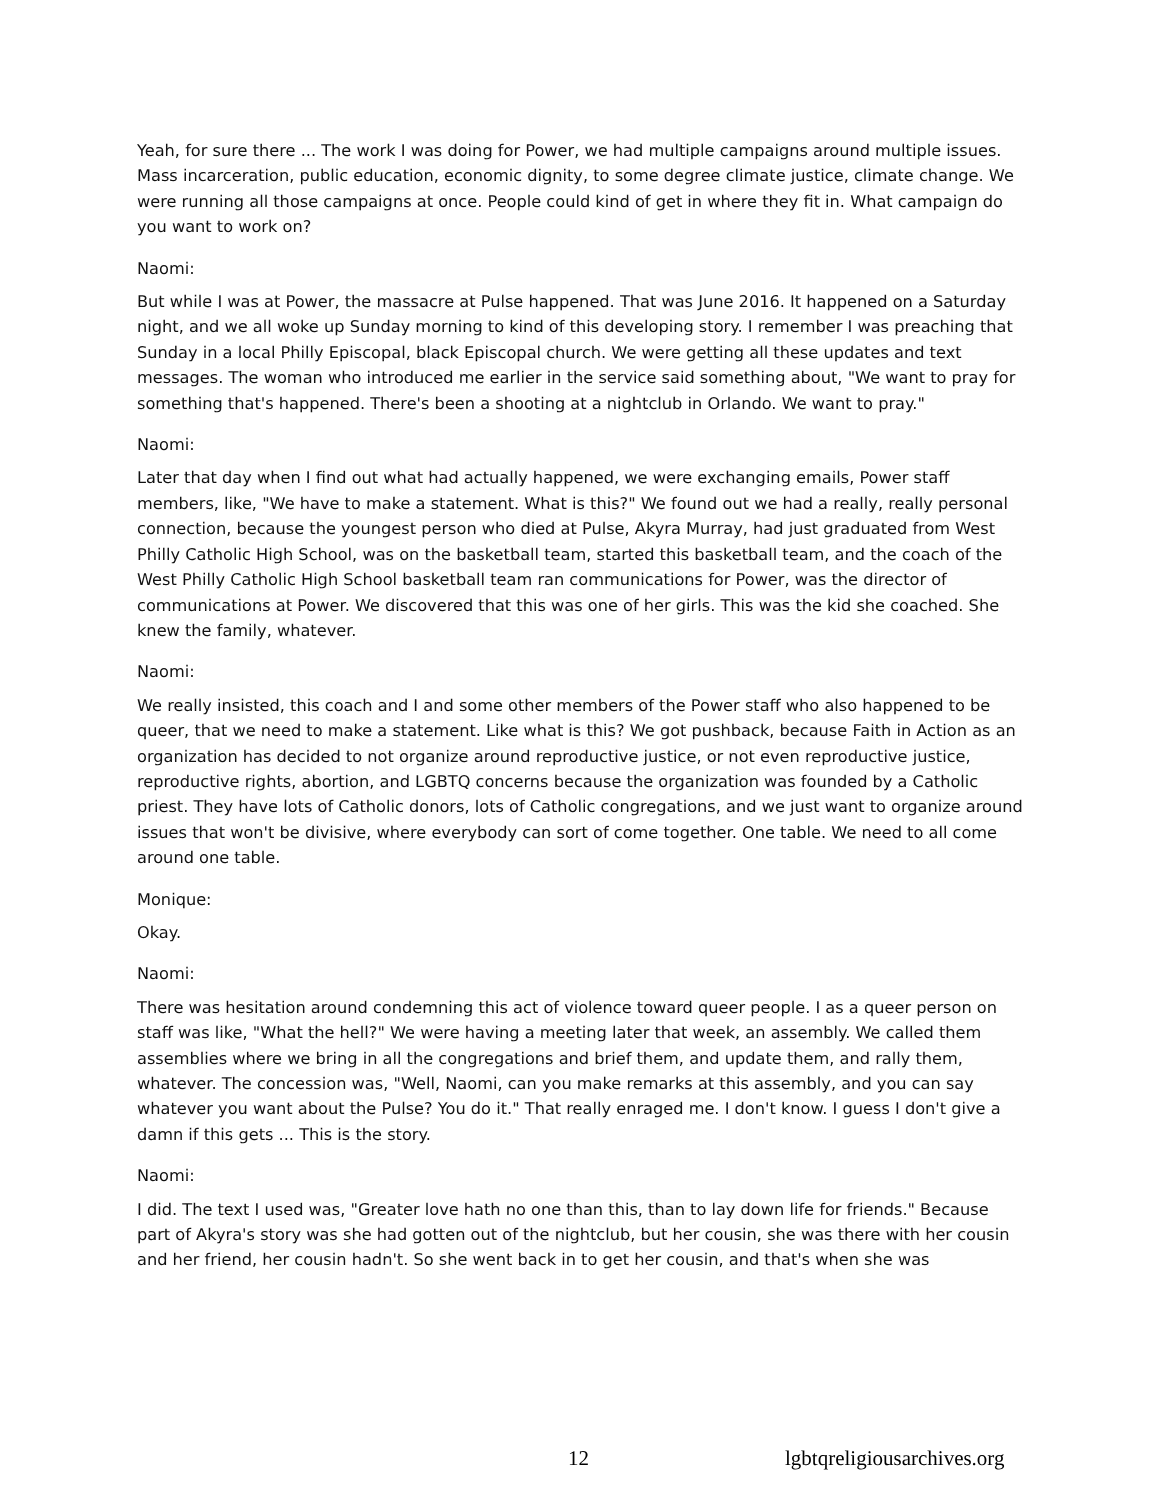Yeah, for sure there ... The work I was doing for Power, we had multiple campaigns around multiple issues. Mass incarceration, public education, economic dignity, to some degree climate justice, climate change. We were running all those campaigns at once. People could kind of get in where they fit in. What campaign do you want to work on?
Naomi:
But while I was at Power, the massacre at Pulse happened. That was June 2016. It happened on a Saturday night, and we all woke up Sunday morning to kind of this developing story. I remember I was preaching that Sunday in a local Philly Episcopal, black Episcopal church. We were getting all these updates and text messages. The woman who introduced me earlier in the service said something about, "We want to pray for something that's happened. There's been a shooting at a nightclub in Orlando. We want to pray."
Naomi:
Later that day when I find out what had actually happened, we were exchanging emails, Power staff members, like, "We have to make a statement. What is this?" We found out we had a really, really personal connection, because the youngest person who died at Pulse, Akyra Murray, had just graduated from West Philly Catholic High School, was on the basketball team, started this basketball team, and the coach of the West Philly Catholic High School basketball team ran communications for Power, was the director of communications at Power. We discovered that this was one of her girls. This was the kid she coached. She knew the family, whatever.
Naomi:
We really insisted, this coach and I and some other members of the Power staff who also happened to be queer, that we need to make a statement. Like what is this? We got pushback, because Faith in Action as an organization has decided to not organize around reproductive justice, or not even reproductive justice, reproductive rights, abortion, and LGBTQ concerns because the organization was founded by a Catholic priest. They have lots of Catholic donors, lots of Catholic congregations, and we just want to organize around issues that won't be divisive, where everybody can sort of come together. One table. We need to all come around one table.
Monique:
Okay.
Naomi:
There was hesitation around condemning this act of violence toward queer people. I as a queer person on staff was like, "What the hell?" We were having a meeting later that week, an assembly. We called them assemblies where we bring in all the congregations and brief them, and update them, and rally them, whatever. The concession was, "Well, Naomi, can you make remarks at this assembly, and you can say whatever you want about the Pulse? You do it." That really enraged me. I don't know. I guess I don't give a damn if this gets ... This is the story.
Naomi:
I did. The text I used was, "Greater love hath no one than this, than to lay down life for friends." Because part of Akyra's story was she had gotten out of the nightclub, but her cousin, she was there with her cousin and her friend, her cousin hadn't. So she went back in to get her cousin, and that's when she was
12 lgbtqreligiousarchives.org